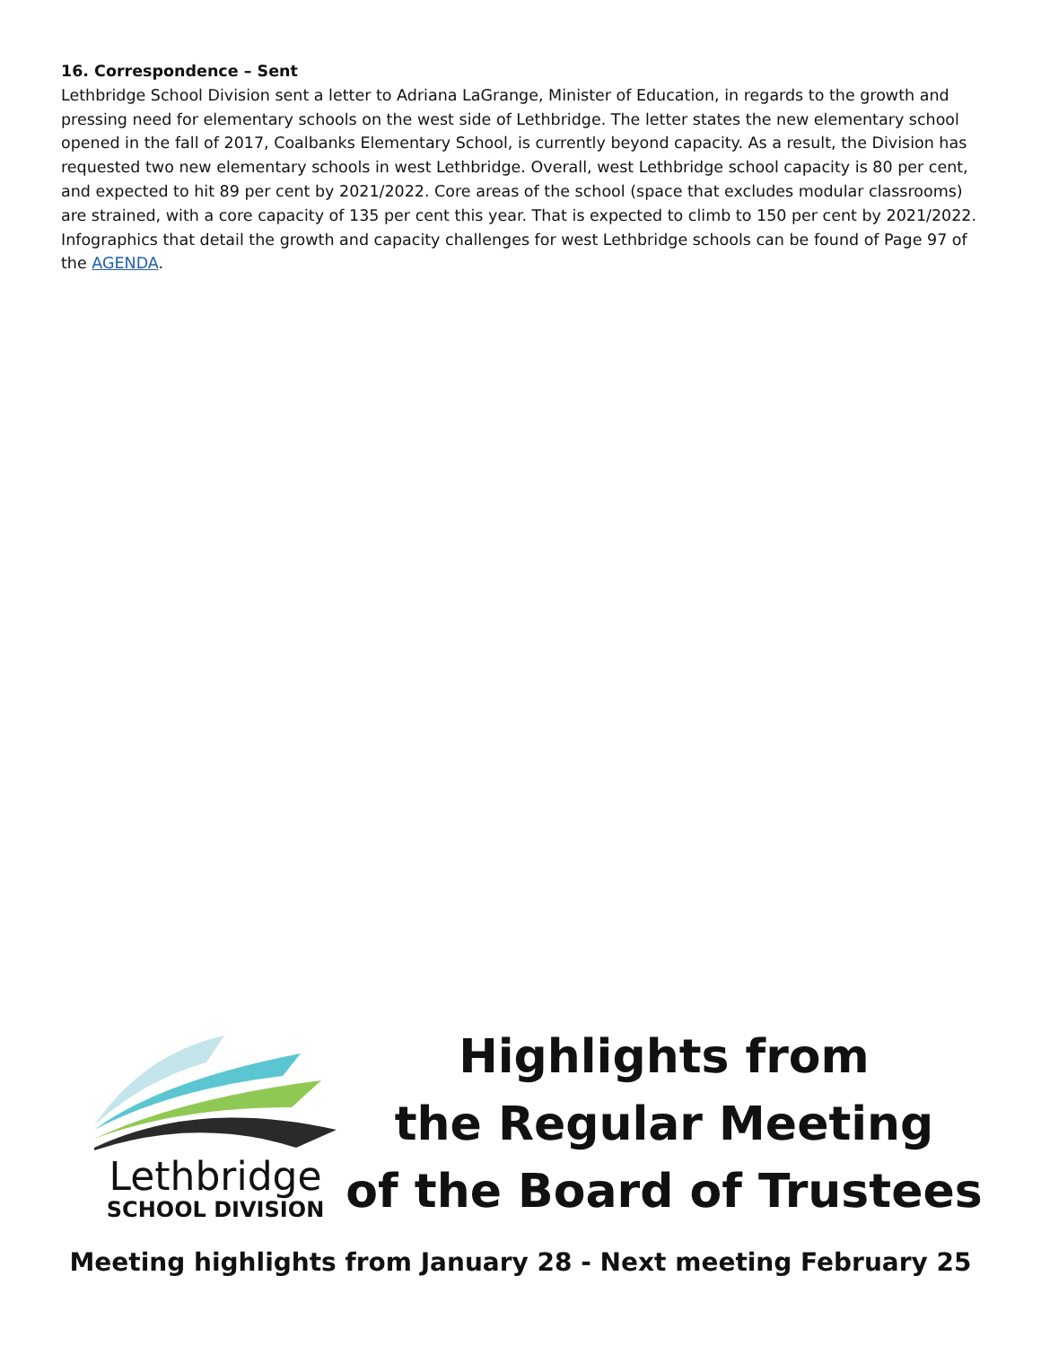16. Correspondence – Sent
Lethbridge School Division sent a letter to Adriana LaGrange, Minister of Education, in regards to the growth and pressing need for elementary schools on the west side of Lethbridge. The letter states the new elementary school opened in the fall of 2017, Coalbanks Elementary School, is currently beyond capacity. As a result, the Division has requested two new elementary schools in west Lethbridge. Overall, west Lethbridge school capacity is 80 per cent, and expected to hit 89 per cent by 2021/2022. Core areas of the school (space that excludes modular classrooms) are strained, with a core capacity of 135 per cent this year. That is expected to climb to 150 per cent by 2021/2022.
Infographics that detail the growth and capacity challenges for west Lethbridge schools can be found of Page 97 of the AGENDA.
Lethbridge
SCHOOL DIVISION
Highlights from
the Regular Meeting
of the Board of Trustees
Meeting highlights from January 28 - Next meeting February 25